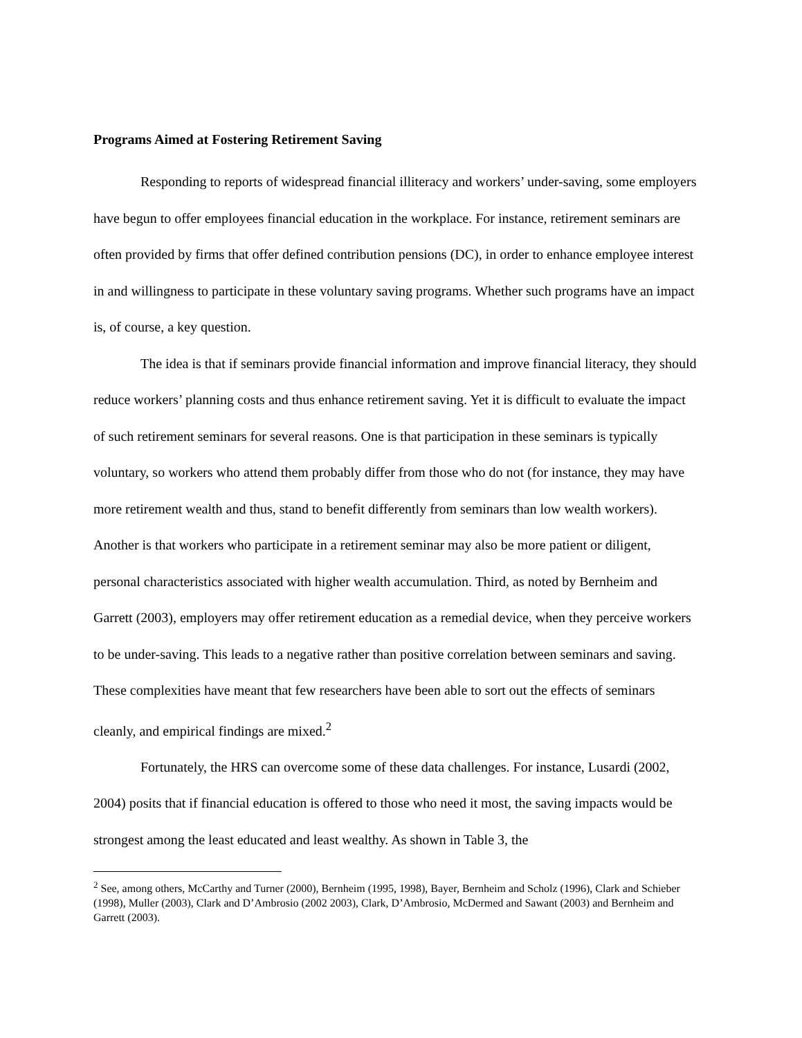Programs Aimed at Fostering Retirement Saving
Responding to reports of widespread financial illiteracy and workers’ under-saving, some employers have begun to offer employees financial education in the workplace. For instance, retirement seminars are often provided by firms that offer defined contribution pensions (DC), in order to enhance employee interest in and willingness to participate in these voluntary saving programs. Whether such programs have an impact is, of course, a key question.
The idea is that if seminars provide financial information and improve financial literacy, they should reduce workers’ planning costs and thus enhance retirement saving. Yet it is difficult to evaluate the impact of such retirement seminars for several reasons. One is that participation in these seminars is typically voluntary, so workers who attend them probably differ from those who do not (for instance, they may have more retirement wealth and thus, stand to benefit differently from seminars than low wealth workers). Another is that workers who participate in a retirement seminar may also be more patient or diligent, personal characteristics associated with higher wealth accumulation. Third, as noted by Bernheim and Garrett (2003), employers may offer retirement education as a remedial device, when they perceive workers to be under-saving. This leads to a negative rather than positive correlation between seminars and saving. These complexities have meant that few researchers have been able to sort out the effects of seminars cleanly, and empirical findings are mixed.<sup>2</sup>
Fortunately, the HRS can overcome some of these data challenges. For instance, Lusardi (2002, 2004) posits that if financial education is offered to those who need it most, the saving impacts would be strongest among the least educated and least wealthy. As shown in Table 3, the
<sup>2</sup> See, among others, McCarthy and Turner (2000), Bernheim (1995, 1998), Bayer, Bernheim and Scholz (1996), Clark and Schieber (1998), Muller (2003), Clark and D’Ambrosio (2002 2003), Clark, D’Ambrosio, McDermed and Sawant (2003) and Bernheim and Garrett (2003).